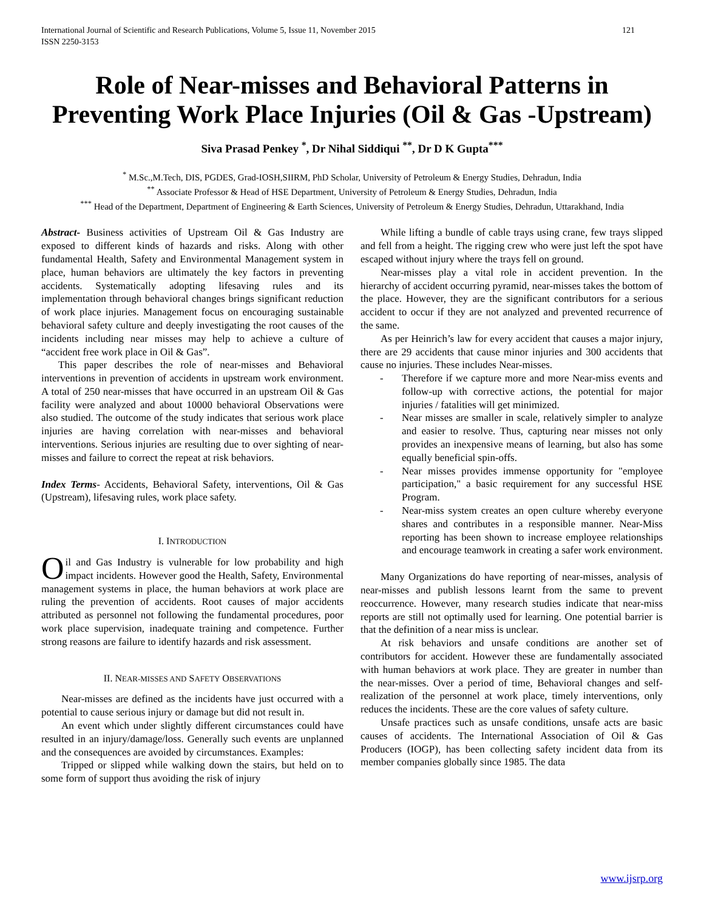International Journal of Scientific and Research Publications, Volume 5, Issue 11, November 2015
ISSN 2250-3153
121
Role of Near-misses and Behavioral Patterns in Preventing Work Place Injuries (Oil & Gas -Upstream)
Siva Prasad Penkey <sup>*</sup>, Dr Nihal Siddiqui <sup>**</sup>, Dr D K Gupta<sup>***</sup>
<sup>*</sup> M.Sc.,M.Tech, DIS, PGDES, Grad-IOSH,SIIRM, PhD Scholar, University of Petroleum & Energy Studies, Dehradun, India
<sup>**</sup> Associate Professor & Head of HSE Department, University of Petroleum & Energy Studies, Dehradun, India
<sup>***</sup> Head of the Department, Department of Engineering & Earth Sciences, University of Petroleum & Energy Studies, Dehradun, Uttarakhand, India
Abstract- Business activities of Upstream Oil & Gas Industry are exposed to different kinds of hazards and risks. Along with other fundamental Health, Safety and Environmental Management system in place, human behaviors are ultimately the key factors in preventing accidents. Systematically adopting lifesaving rules and its implementation through behavioral changes brings significant reduction of work place injuries. Management focus on encouraging sustainable behavioral safety culture and deeply investigating the root causes of the incidents including near misses may help to achieve a culture of “accident free work place in Oil & Gas”.
This paper describes the role of near-misses and Behavioral interventions in prevention of accidents in upstream work environment. A total of 250 near-misses that have occurred in an upstream Oil & Gas facility were analyzed and about 10000 behavioral Observations were also studied. The outcome of the study indicates that serious work place injuries are having correlation with near-misses and behavioral interventions. Serious injuries are resulting due to over sighting of near-misses and failure to correct the repeat at risk behaviors.
Index Terms- Accidents, Behavioral Safety, interventions, Oil & Gas (Upstream), lifesaving rules, work place safety.
I. INTRODUCTION
Oil and Gas Industry is vulnerable for low probability and high impact incidents. However good the Health, Safety, Environmental management systems in place, the human behaviors at work place are ruling the prevention of accidents. Root causes of major accidents attributed as personnel not following the fundamental procedures, poor work place supervision, inadequate training and competence. Further strong reasons are failure to identify hazards and risk assessment.
II. NEAR-MISSES AND SAFETY OBSERVATIONS
Near-misses are defined as the incidents have just occurred with a potential to cause serious injury or damage but did not result in.
An event which under slightly different circumstances could have resulted in an injury/damage/loss. Generally such events are unplanned and the consequences are avoided by circumstances. Examples:
Tripped or slipped while walking down the stairs, but held on to some form of support thus avoiding the risk of injury
While lifting a bundle of cable trays using crane, few trays slipped and fell from a height. The rigging crew who were just left the spot have escaped without injury where the trays fell on ground.
Near-misses play a vital role in accident prevention. In the hierarchy of accident occurring pyramid, near-misses takes the bottom of the place. However, they are the significant contributors for a serious accident to occur if they are not analyzed and prevented recurrence of the same.
As per Heinrich’s law for every accident that causes a major injury, there are 29 accidents that cause minor injuries and 300 accidents that cause no injuries. These includes Near-misses.
- Therefore if we capture more and more Near-miss events and follow-up with corrective actions, the potential for major injuries / fatalities will get minimized.
- Near misses are smaller in scale, relatively simpler to analyze and easier to resolve. Thus, capturing near misses not only provides an inexpensive means of learning, but also has some equally beneficial spin-offs.
- Near misses provides immense opportunity for "employee participation," a basic requirement for any successful HSE Program.
- Near-miss system creates an open culture whereby everyone shares and contributes in a responsible manner. Near-Miss reporting has been shown to increase employee relationships and encourage teamwork in creating a safer work environment.
Many Organizations do have reporting of near-misses, analysis of near-misses and publish lessons learnt from the same to prevent reoccurrence. However, many research studies indicate that near-miss reports are still not optimally used for learning. One potential barrier is that the definition of a near miss is unclear.
At risk behaviors and unsafe conditions are another set of contributors for accident. However these are fundamentally associated with human behaviors at work place. They are greater in number than the near-misses. Over a period of time, Behavioral changes and self-realization of the personnel at work place, timely interventions, only reduces the incidents. These are the core values of safety culture.
Unsafe practices such as unsafe conditions, unsafe acts are basic causes of accidents. The International Association of Oil & Gas Producers (IOGP), has been collecting safety incident data from its member companies globally since 1985. The data
www.ijsrp.org